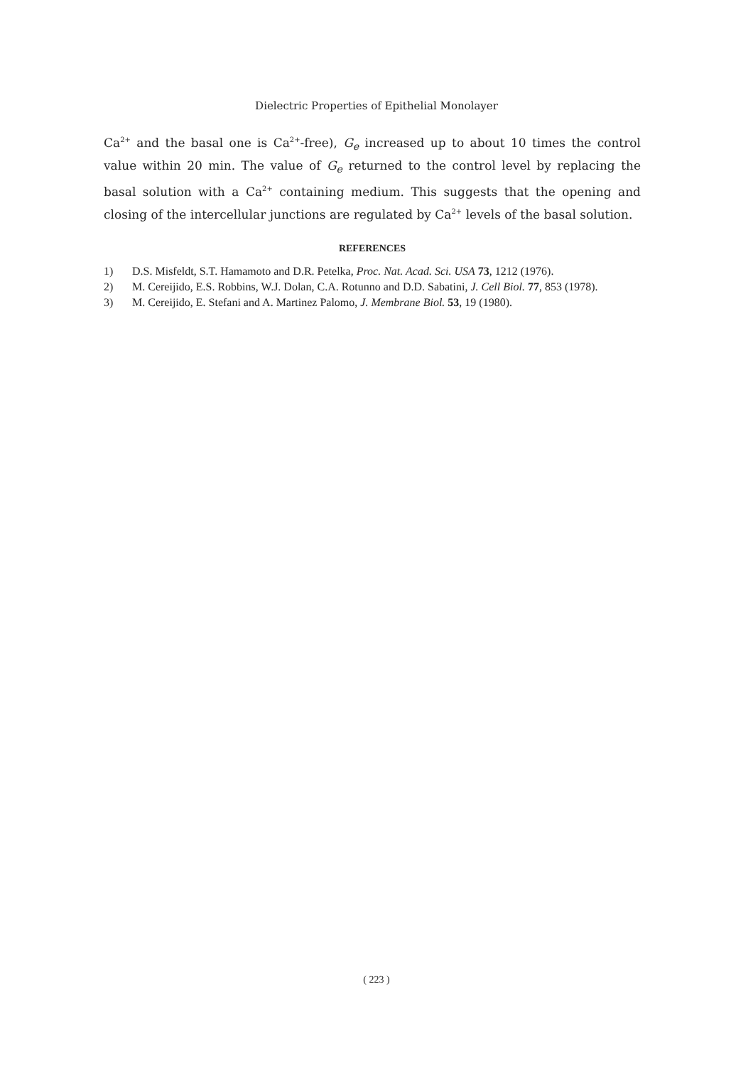Dielectric Properties of Epithelial Monolayer
Ca<sup>2+</sup> and the basal one is Ca<sup>2+</sup>-free), G<sub>e</sub> increased up to about 10 times the control value within 20 min. The value of G<sub>e</sub> returned to the control level by replacing the basal solution with a Ca<sup>2+</sup> containing medium. This suggests that the opening and closing of the intercellular junctions are regulated by Ca<sup>2+</sup> levels of the basal solution.
REFERENCES
1) D.S. Misfeldt, S.T. Hamamoto and D.R. Petelka, Proc. Nat. Acad. Sci. USA 73, 1212 (1976).
2) M. Cereijido, E.S. Robbins, W.J. Dolan, C.A. Rotunno and D.D. Sabatini, J. Cell Biol. 77, 853 (1978).
3) M. Cereijido, E. Stefani and A. Martinez Palomo, J. Membrane Biol. 53, 19 (1980).
( 223 )